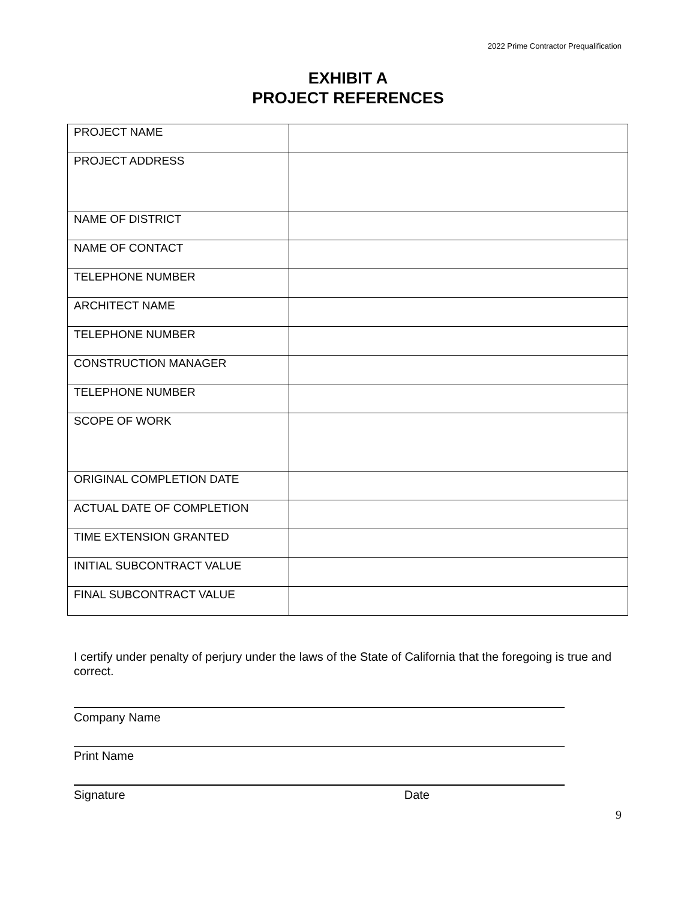2022 Prime Contractor Prequalification
EXHIBIT A
PROJECT REFERENCES
| PROJECT NAME | |
| PROJECT ADDRESS | |
| NAME OF DISTRICT | |
| NAME OF CONTACT | |
| TELEPHONE NUMBER | |
| ARCHITECT NAME | |
| TELEPHONE NUMBER | |
| CONSTRUCTION MANAGER | |
| TELEPHONE NUMBER | |
| SCOPE OF WORK | |
| ORIGINAL COMPLETION DATE | |
| ACTUAL DATE OF COMPLETION | |
| TIME EXTENSION GRANTED | |
| INITIAL SUBCONTRACT VALUE | |
| FINAL SUBCONTRACT VALUE | |
I certify under penalty of perjury under the laws of the State of California that the foregoing is true and correct.
Company Name
Print Name
Signature Date
9